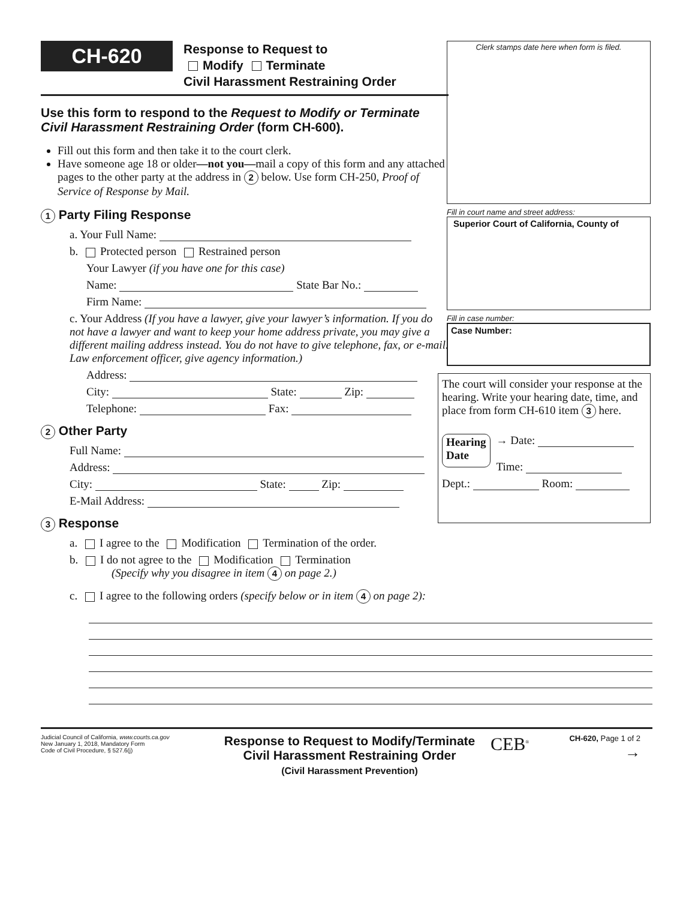CH-620 Response to Request to
Modify Terminate
Civil Harassment Restraining Order
Use this form to respond to the Request to Modify or Terminate Civil Harassment Restraining Order (form CH-600).
Fill out this form and then take it to the court clerk.
Have someone age 18 or older—not you—mail a copy of this form and any attached pages to the other party at the address in 2 below. Use form CH-250, Proof of Service of Response by Mail.
1 Party Filing Response
a. Your Full Name:
b. Protected person Restrained person
Your Lawyer (if you have one for this case)
Name: State Bar No.:
Firm Name:
c. Your Address (If you have a lawyer, give your lawyer’s information. If you do not have a lawyer and want to keep your home address private, you may give a different mailing address instead. You do not have to give telephone, fax, or e-mail. Law enforcement officer, give agency information.)
Address:
City: State: Zip:
Telephone: Fax:
2 Other Party
Full Name:
Address:
City: State: Zip:
E-Mail Address:
3 Response
a. I agree to the Modification Termination of the order.
b. I do not agree to the Modification Termination
(Specify why you disagree in item 4 on page 2.)
c. I agree to the following orders (specify below or in item 4 on page 2):
Judicial Council of California, www.courts.ca.gov
New January 1, 2018, Mandatory Form
Code of Civil Procedure, § 527.6(j)
Response to Request to Modify/Terminate
Civil Harassment Restraining Order
(Civil Harassment Prevention)
CEB<sup>®</sup>
CH-620, Page 1 of 2
→
Clerk stamps date here when form is filed.
Fill in court name and street address:
Superior Court of California, County of
Fill in case number:
Case Number:
The court will consider your response at the hearing. Write your hearing date, time, and place from form CH-610 item 3 here.
Hearing
Date
→ Date:
Time:
Dept.: Room: